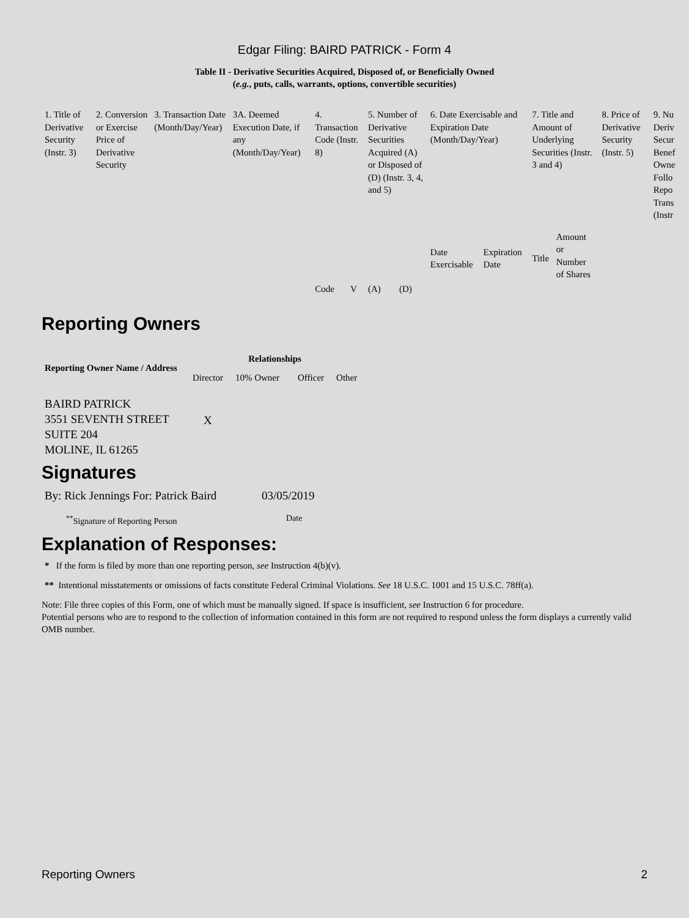Edgar Filing: BAIRD PATRICK - Form 4
Table II - Derivative Securities Acquired, Disposed of, or Beneficially Owned
(e.g., puts, calls, warrants, options, convertible securities)
| 1. Title of Derivative Security (Instr. 3) | 2. Conversion or Exercise Price of Derivative Security | 3. Transaction Date (Month/Day/Year) | 3A. Deemed Execution Date, if any (Month/Day/Year) | 4. Transaction Code (Instr. 8) | | 5. Number of Derivative Securities Acquired (A) or Disposed of (D) (Instr. 3, 4, and 5) | | 6. Date Exercisable and Expiration Date (Month/Day/Year) | | 7. Title and Amount of Underlying Securities (Instr. 3 and 4) | | 8. Price of Derivative Security (Instr. 5) | 9. Nu Deriv Secur Benef Owne Follo Repo Trans (Instr |
| | | | | Code | V | (A) | (D) | Date Exercisable | Expiration Date | Title | Amount or Number of Shares | | |
Reporting Owners
| Reporting Owner Name / Address | Relationships | | | |
| --- | --- | --- | --- | --- |
| | Director | 10% Owner | Officer | Other |
| BAIRD PATRICK 3551 SEVENTH STREET SUITE 204 MOLINE, IL 61265 | X | | | |
Signatures
| By: Rick Jennings For: Patrick Baird | 03/05/2019 |
| <sup>**</sup> Signature of Reporting Person | Date |
Explanation of Responses:
* If the form is filed by more than one reporting person, see Instruction 4(b)(v).
** Intentional misstatements or omissions of facts constitute Federal Criminal Violations. See 18 U.S.C. 1001 and 15 U.S.C. 78ff(a).
Note: File three copies of this Form, one of which must be manually signed. If space is insufficient, see Instruction 6 for procedure.
Potential persons who are to respond to the collection of information contained in this form are not required to respond unless the form displays a currently valid OMB number.
Reporting Owners 2